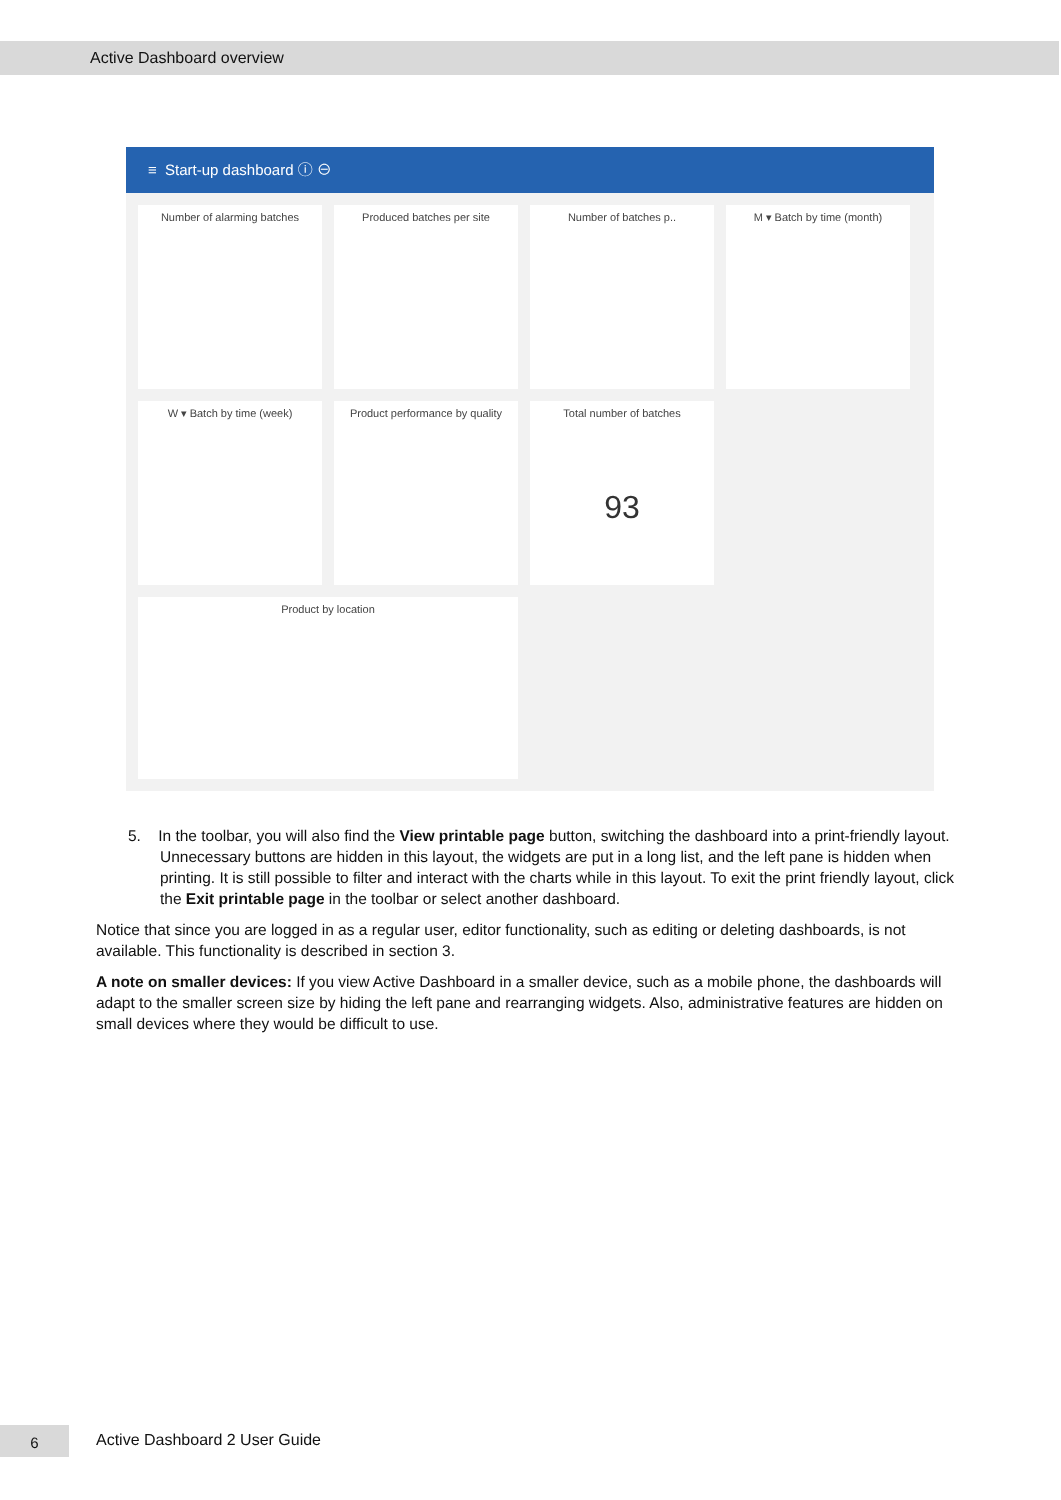Active Dashboard overview
≡ Start-up dashboard ⓘ ⊖
Number of alarming batches
Produced batches per site
Number of batches p..
M ▾ Batch by time (month)
W ▾ Batch by time (week)
Product performance by quality
Total number of batches
93
Product by location
5. In the toolbar, you will also find the View printable page button, switching the dashboard into a print-friendly layout. Unnecessary buttons are hidden in this layout, the widgets are put in a long list, and the left pane is hidden when printing. It is still possible to filter and interact with the charts while in this layout. To exit the print friendly layout, click the Exit printable page in the toolbar or select another dashboard.
Notice that since you are logged in as a regular user, editor functionality, such as editing or deleting dashboards, is not available. This functionality is described in section 3.
A note on smaller devices: If you view Active Dashboard in a smaller device, such as a mobile phone, the dashboards will adapt to the smaller screen size by hiding the left pane and rearranging widgets. Also, administrative features are hidden on small devices where they would be difficult to use.
6 Active Dashboard 2 User Guide